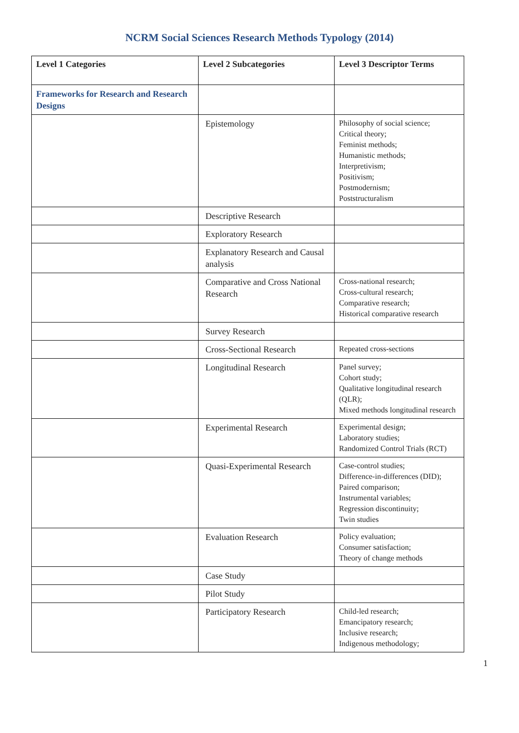NCRM Social Sciences Research Methods Typology (2014)
| Level 1 Categories | Level 2 Subcategories | Level 3 Descriptor Terms |
| --- | --- | --- |
| Frameworks for Research and Research Designs | | |
| | Epistemology | Philosophy of social science; Critical theory; Feminist methods; Humanistic methods; Interpretivism; Positivism; Postmodernism; Poststructuralism |
| | Descriptive Research | |
| | Exploratory Research | |
| | Explanatory Research and Causal analysis | |
| | Comparative and Cross National Research | Cross-national research; Cross-cultural research; Comparative research; Historical comparative research |
| | Survey Research | |
| | Cross-Sectional Research | Repeated cross-sections |
| | Longitudinal Research | Panel survey; Cohort study; Qualitative longitudinal research (QLR); Mixed methods longitudinal research |
| | Experimental Research | Experimental design; Laboratory studies; Randomized Control Trials (RCT) |
| | Quasi-Experimental Research | Case-control studies; Difference-in-differences (DID); Paired comparison; Instrumental variables; Regression discontinuity; Twin studies |
| | Evaluation Research | Policy evaluation; Consumer satisfaction; Theory of change methods |
| | Case Study | |
| | Pilot Study | |
| | Participatory Research | Child-led research; Emancipatory research; Inclusive research; Indigenous methodology; |
1